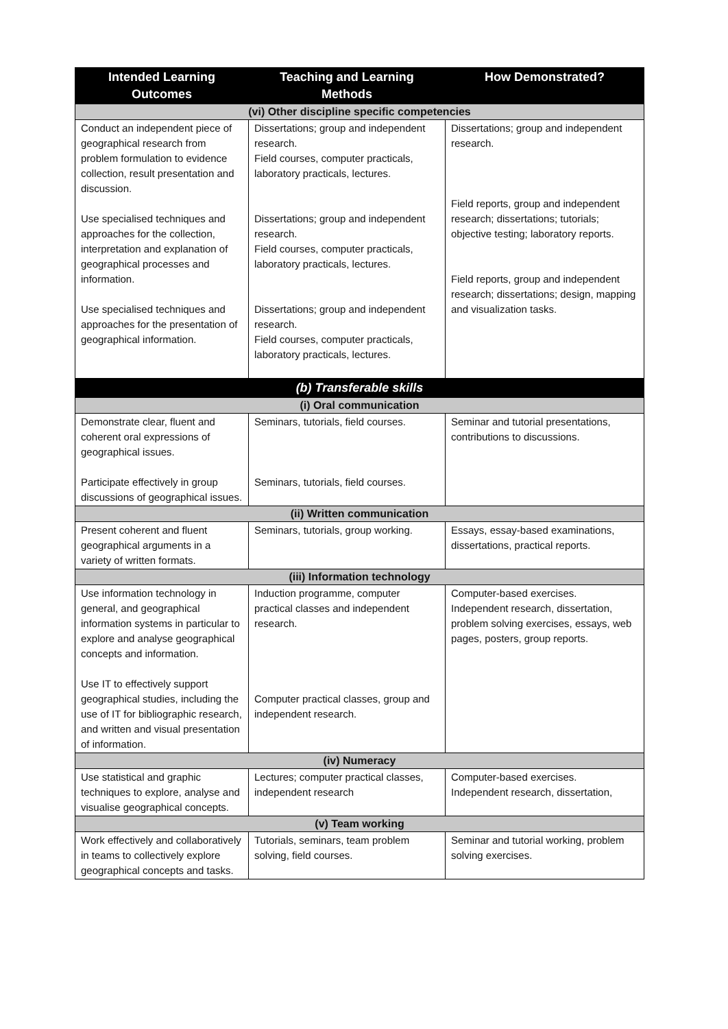| Intended Learning Outcomes | Teaching and Learning Methods | How Demonstrated? |
| --- | --- | --- |
| (vi) Other discipline specific competencies | | |
| Conduct an independent piece of geographical research from problem formulation to evidence collection, result presentation and discussion. Use specialised techniques and approaches for the collection, interpretation and explanation of geographical processes and information. Use specialised techniques and approaches for the presentation of geographical information. | Dissertations; group and independent research. Field courses, computer practicals, laboratory practicals, lectures. Dissertations; group and independent research. Field courses, computer practicals, laboratory practicals, lectures. Dissertations; group and independent research. Field courses, computer practicals, laboratory practicals, lectures. | Dissertations; group and independent research. Field reports, group and independent research; dissertations; tutorials; objective testing; laboratory reports. Field reports, group and independent research; dissertations; design, mapping and visualization tasks. |
| (b) Transferable skills | | |
| (i) Oral communication | | |
| Demonstrate clear, fluent and coherent oral expressions of geographical issues. Participate effectively in group discussions of geographical issues. | Seminars, tutorials, field courses. Seminars, tutorials, field courses. | Seminar and tutorial presentations, contributions to discussions. |
| (ii) Written communication | | |
| Present coherent and fluent geographical arguments in a variety of written formats. | Seminars, tutorials, group working. | Essays, essay-based examinations, dissertations, practical reports. |
| (iii) Information technology | | |
| Use information technology in general, and geographical information systems in particular to explore and analyse geographical concepts and information. Use IT to effectively support geographical studies, including the use of IT for bibliographic research, and written and visual presentation of information. | Induction programme, computer practical classes and independent research. Computer practical classes, group and independent research. | Computer-based exercises. Independent research, dissertation, problem solving exercises, essays, web pages, posters, group reports. |
| (iv) Numeracy | | |
| Use statistical and graphic techniques to explore, analyse and visualise geographical concepts. | Lectures; computer practical classes, independent research | Computer-based exercises. Independent research, dissertation, |
| (v) Team working | | |
| Work effectively and collaboratively in teams to collectively explore geographical concepts and tasks. | Tutorials, seminars, team problem solving, field courses. | Seminar and tutorial working, problem solving exercises. |